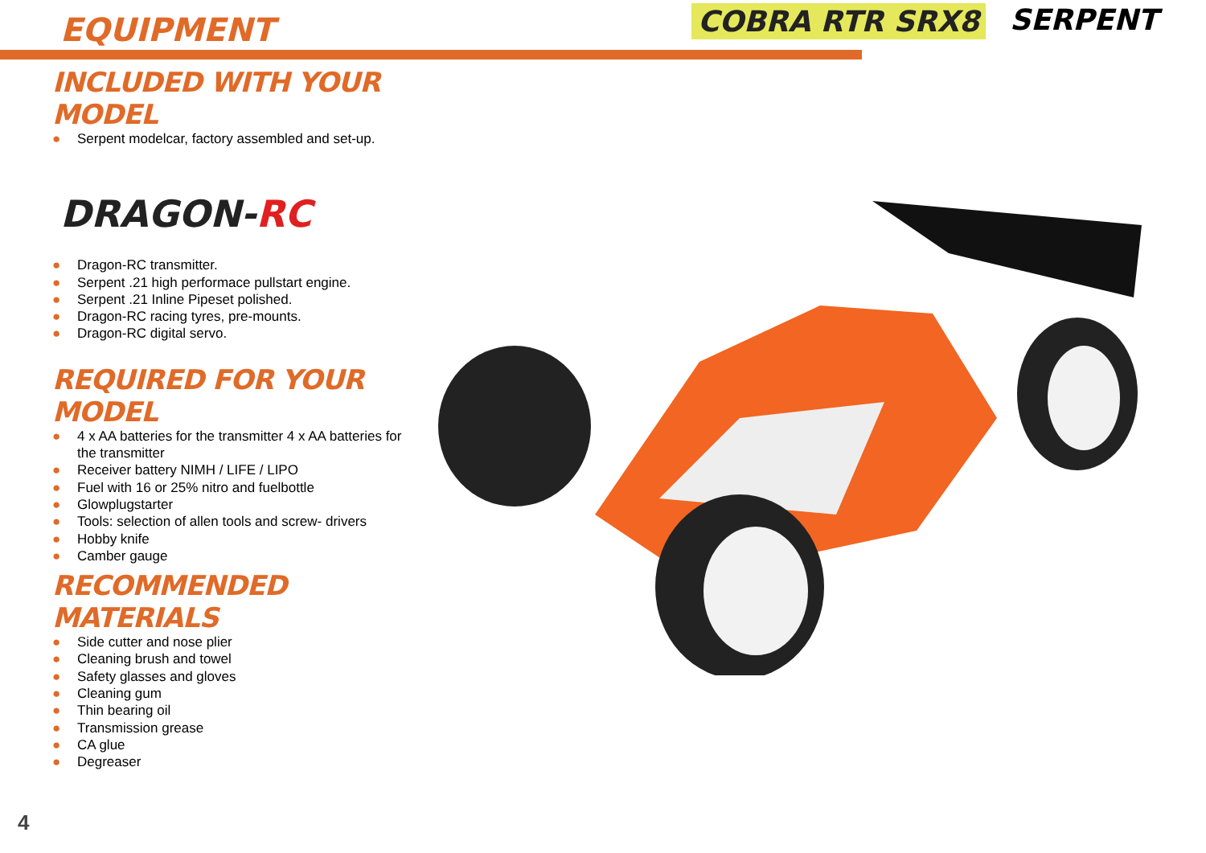EQUIPMENT
COBRA RTR SRX8 SERPENT
INCLUDED WITH YOUR MODEL
● Serpent modelcar, factory assembled and set-up.
DRAGON- RC
● Dragon-RC transmitter.
● Serpent .21 high performace pullstart engine.
● Serpent .21 Inline Pipeset polished.
● Dragon-RC racing tyres, pre-mounts.
● Dragon-RC digital servo.
REQUIRED FOR YOUR MODEL
● 4 x AA batteries for the transmitter 4 x AA batteries for the transmitter
● Receiver battery NIMH / LIFE / LIPO
● Fuel with 16 or 25% nitro and fuelbottle
● Glowplugstarter
● Tools: selection of allen tools and screw- drivers
● Hobby knife
● Camber gauge
RECOMMENDED MATERIALS
● Side cutter and nose plier
● Cleaning brush and towel
● Safety glasses and gloves
● Cleaning gum
● Thin bearing oil
● Transmission grease
● CA glue
● Degreaser
4